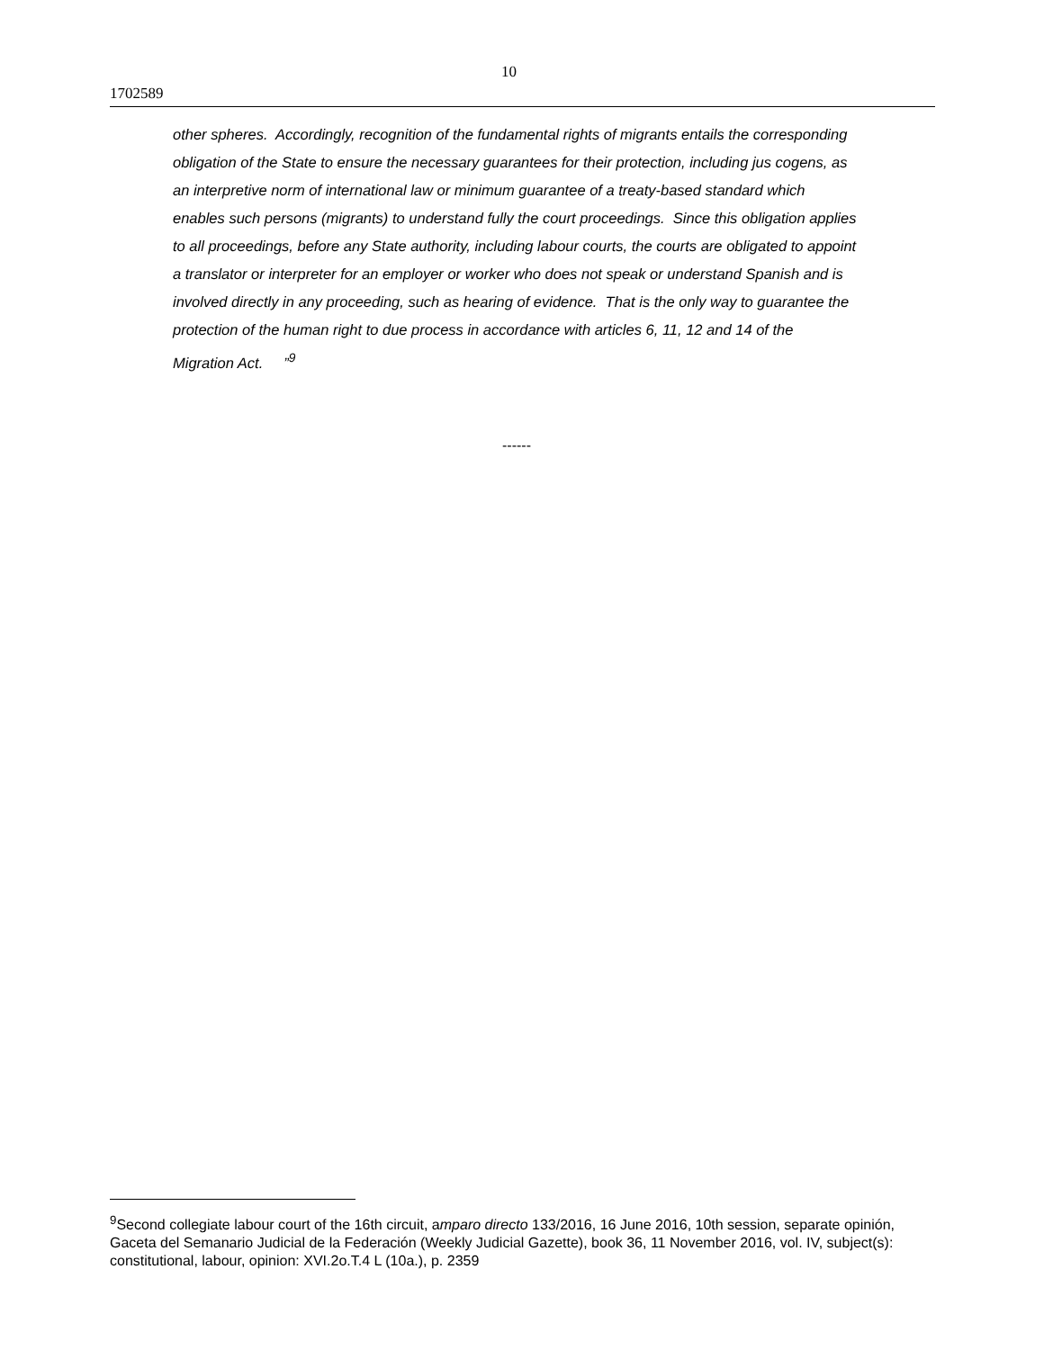10
1702589
other spheres. Accordingly, recognition of the fundamental rights of migrants entails the corresponding obligation of the State to ensure the necessary guarantees for their protection, including jus cogens, as an interpretive norm of international law or minimum guarantee of a treaty-based standard which enables such persons (migrants) to understand fully the court proceedings. Since this obligation applies to all proceedings, before any State authority, including labour courts, the courts are obligated to appoint a translator or interpreter for an employer or worker who does not speak or understand Spanish and is involved directly in any proceeding, such as hearing of evidence. That is the only way to guarantee the protection of the human right to due process in accordance with articles 6, 11, 12 and 14 of the Migration Act. ”<sup>9</sup>
------
<sup>9</sup> Second collegiate labour court of the 16th circuit, amparo directo 133/2016, 16 June 2016, 10th session, separate opinión, Gaceta del Semanario Judicial de la Federación (Weekly Judicial Gazette), book 36, 11 November 2016, vol. IV, subject(s): constitutional, labour, opinion: XVI.2o.T.4 L (10a.), p. 2359